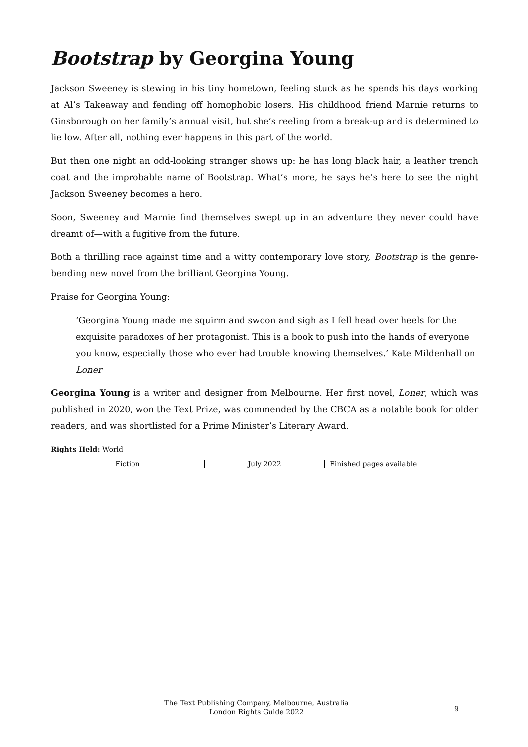Bootstrap by Georgina Young
Jackson Sweeney is stewing in his tiny hometown, feeling stuck as he spends his days working at Al’s Takeaway and fending off homophobic losers. His childhood friend Marnie returns to Ginsborough on her family’s annual visit, but she’s reeling from a break-up and is determined to lie low. After all, nothing ever happens in this part of the world.
But then one night an odd-looking stranger shows up: he has long black hair, a leather trench coat and the improbable name of Bootstrap. What’s more, he says he’s here to see the night Jackson Sweeney becomes a hero.
Soon, Sweeney and Marnie find themselves swept up in an adventure they never could have dreamt of—with a fugitive from the future.
Both a thrilling race against time and a witty contemporary love story, Bootstrap is the genre-bending new novel from the brilliant Georgina Young.
Praise for Georgina Young:
‘Georgina Young made me squirm and swoon and sigh as I fell head over heels for the exquisite paradoxes of her protagonist. This is a book to push into the hands of everyone you know, especially those who ever had trouble knowing themselves.’ Kate Mildenhall on Loner
Georgina Young is a writer and designer from Melbourne. Her first novel, Loner, which was published in 2020, won the Text Prize, was commended by the CBCA as a notable book for older readers, and was shortlisted for a Prime Minister’s Literary Award.
Rights Held: World
Fiction July 2022 Finished pages available
The Text Publishing Company, Melbourne, Australia
London Rights Guide 2022
9